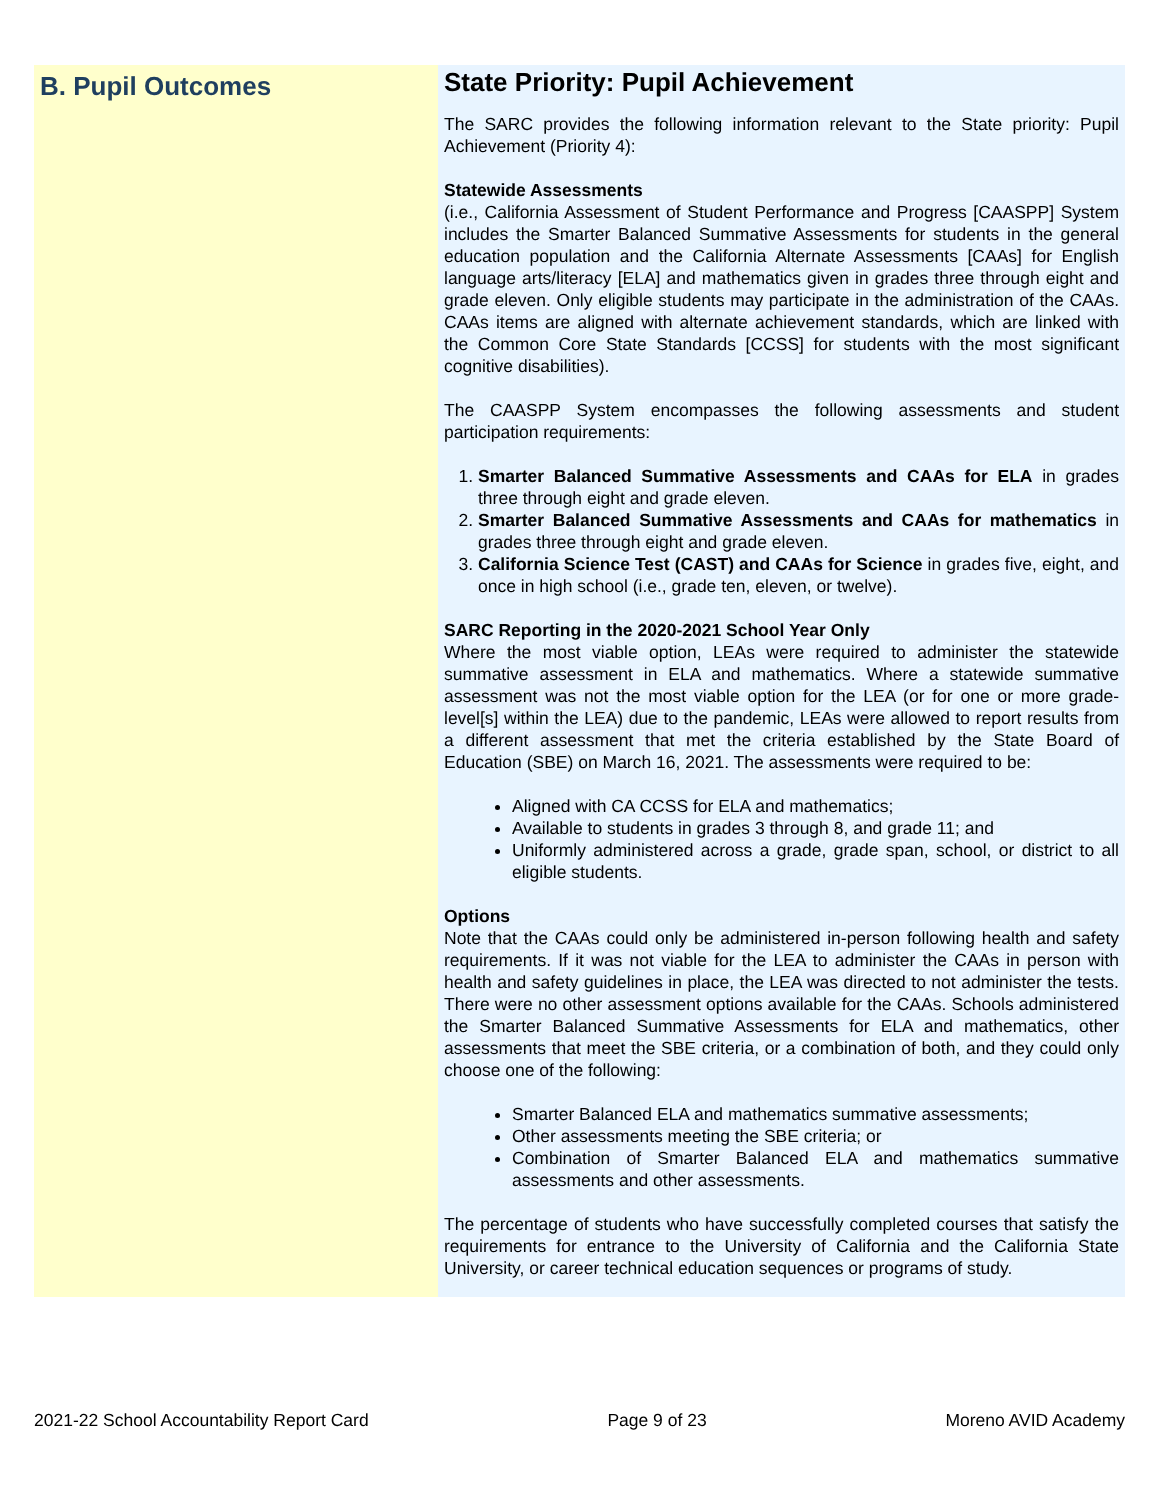B. Pupil Outcomes
State Priority: Pupil Achievement
The SARC provides the following information relevant to the State priority: Pupil Achievement (Priority 4):
Statewide Assessments
(i.e., California Assessment of Student Performance and Progress [CAASPP] System includes the Smarter Balanced Summative Assessments for students in the general education population and the California Alternate Assessments [CAAs] for English language arts/literacy [ELA] and mathematics given in grades three through eight and grade eleven. Only eligible students may participate in the administration of the CAAs. CAAs items are aligned with alternate achievement standards, which are linked with the Common Core State Standards [CCSS] for students with the most significant cognitive disabilities).
The CAASPP System encompasses the following assessments and student participation requirements:
1. Smarter Balanced Summative Assessments and CAAs for ELA in grades three through eight and grade eleven.
2. Smarter Balanced Summative Assessments and CAAs for mathematics in grades three through eight and grade eleven.
3. California Science Test (CAST) and CAAs for Science in grades five, eight, and once in high school (i.e., grade ten, eleven, or twelve).
SARC Reporting in the 2020-2021 School Year Only
Where the most viable option, LEAs were required to administer the statewide summative assessment in ELA and mathematics. Where a statewide summative assessment was not the most viable option for the LEA (or for one or more grade-level[s] within the LEA) due to the pandemic, LEAs were allowed to report results from a different assessment that met the criteria established by the State Board of Education (SBE) on March 16, 2021. The assessments were required to be:
Aligned with CA CCSS for ELA and mathematics;
Available to students in grades 3 through 8, and grade 11; and
Uniformly administered across a grade, grade span, school, or district to all eligible students.
Options
Note that the CAAs could only be administered in-person following health and safety requirements. If it was not viable for the LEA to administer the CAAs in person with health and safety guidelines in place, the LEA was directed to not administer the tests. There were no other assessment options available for the CAAs. Schools administered the Smarter Balanced Summative Assessments for ELA and mathematics, other assessments that meet the SBE criteria, or a combination of both, and they could only choose one of the following:
Smarter Balanced ELA and mathematics summative assessments;
Other assessments meeting the SBE criteria; or
Combination of Smarter Balanced ELA and mathematics summative assessments and other assessments.
The percentage of students who have successfully completed courses that satisfy the requirements for entrance to the University of California and the California State University, or career technical education sequences or programs of study.
2021-22 School Accountability Report Card Page 9 of 23 Moreno AVID Academy